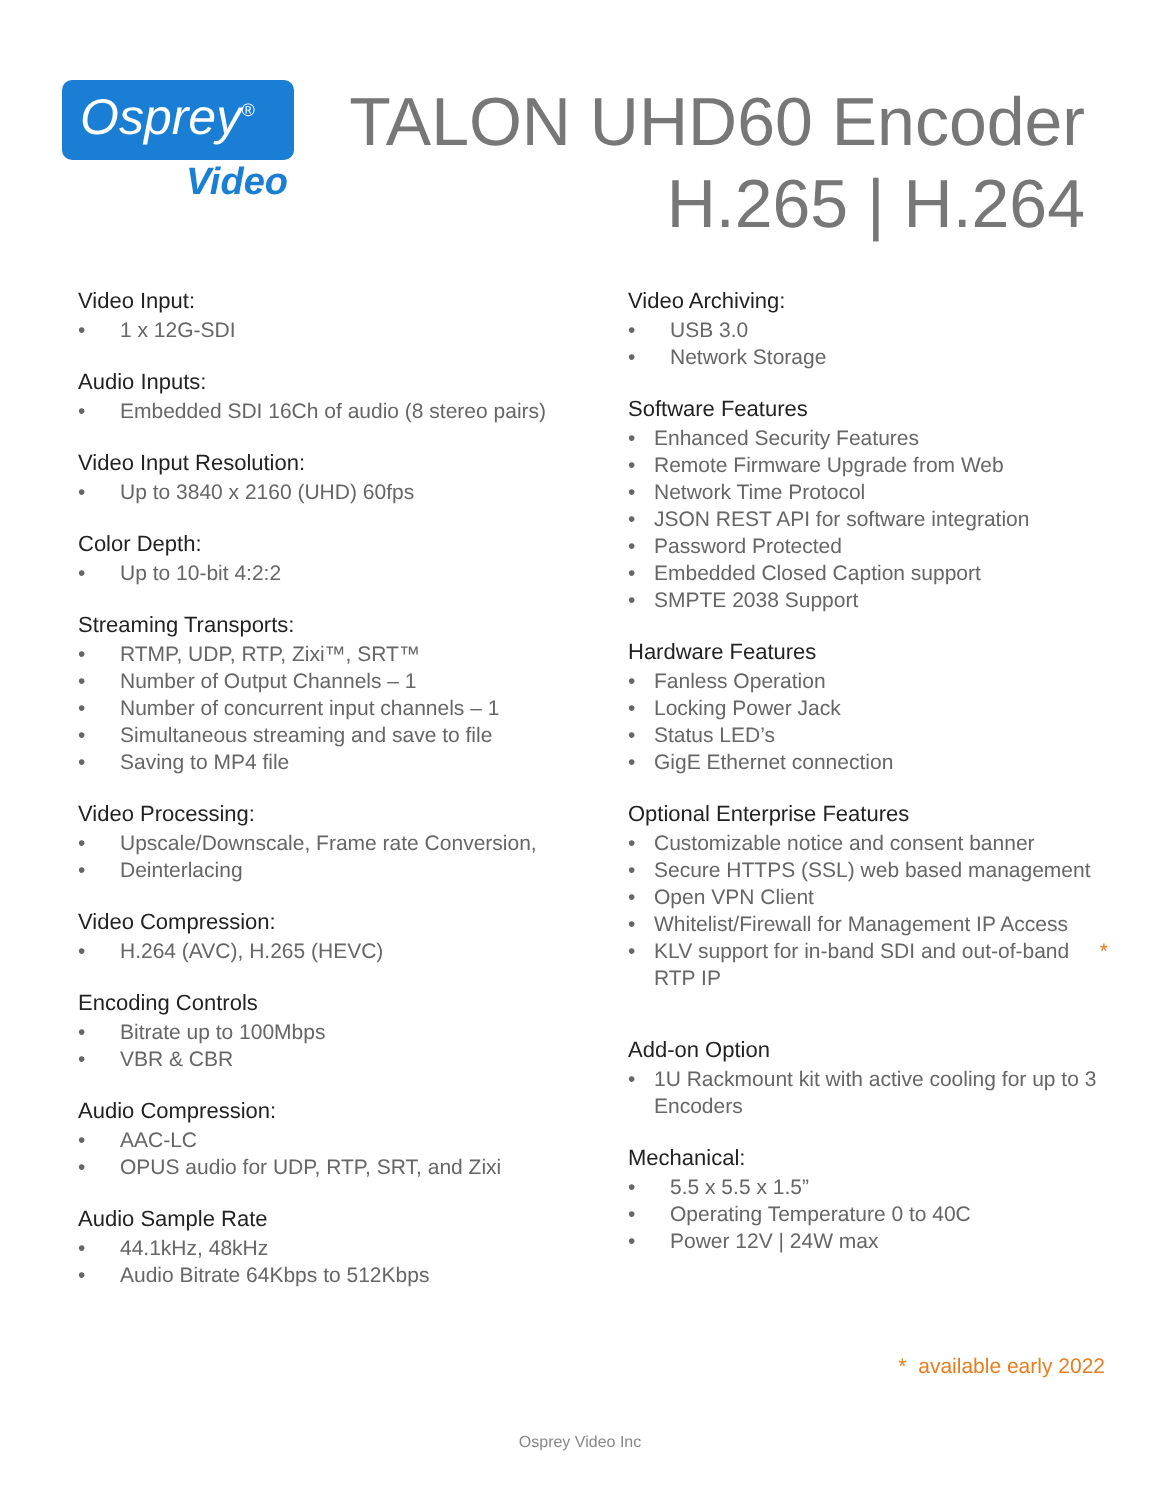Osprey<sup>®</sup>
Video
TALON UHD60 Encoder
H.265 | H.264
Video Input:
• 1 x 12G-SDI
Audio Inputs:
• Embedded SDI 16Ch of audio (8 stereo pairs)
Video Input Resolution:
• Up to 3840 x 2160 (UHD) 60fps
Color Depth:
• Up to 10-bit 4:2:2
Streaming Transports:
• RTMP, UDP, RTP, Zixi™, SRT™
• Number of Output Channels – 1
• Number of concurrent input channels – 1
• Simultaneous streaming and save to file
• Saving to MP4 file
Video Processing:
• Upscale/Downscale, Frame rate Conversion,
• Deinterlacing
Video Compression:
• H.264 (AVC), H.265 (HEVC)
Encoding Controls
• Bitrate up to 100Mbps
• VBR & CBR
Audio Compression:
• AAC-LC
• OPUS audio for UDP, RTP, SRT, and Zixi
Audio Sample Rate
• 44.1kHz, 48kHz
• Audio Bitrate 64Kbps to 512Kbps
Video Archiving:
• USB 3.0
• Network Storage
Software Features
• Enhanced Security Features
• Remote Firmware Upgrade from Web
• Network Time Protocol
• JSON REST API for software integration
• Password Protected
• Embedded Closed Caption support
• SMPTE 2038 Support
Hardware Features
• Fanless Operation
• Locking Power Jack
• Status LED’s
• GigE Ethernet connection
Optional Enterprise Features
• Customizable notice and consent banner
• Secure HTTPS (SSL) web based management
• Open VPN Client
• Whitelist/Firewall for Management IP Access
• KLV support for in-band SDI and out-of-band RTP IP *
Add-on Option
• 1U Rackmount kit with active cooling for up to 3 Encoders
Mechanical:
• 5.5 x 5.5 x 1.5”
• Operating Temperature 0 to 40C
• Power 12V | 24W max
* available early 2022
Osprey Video Inc